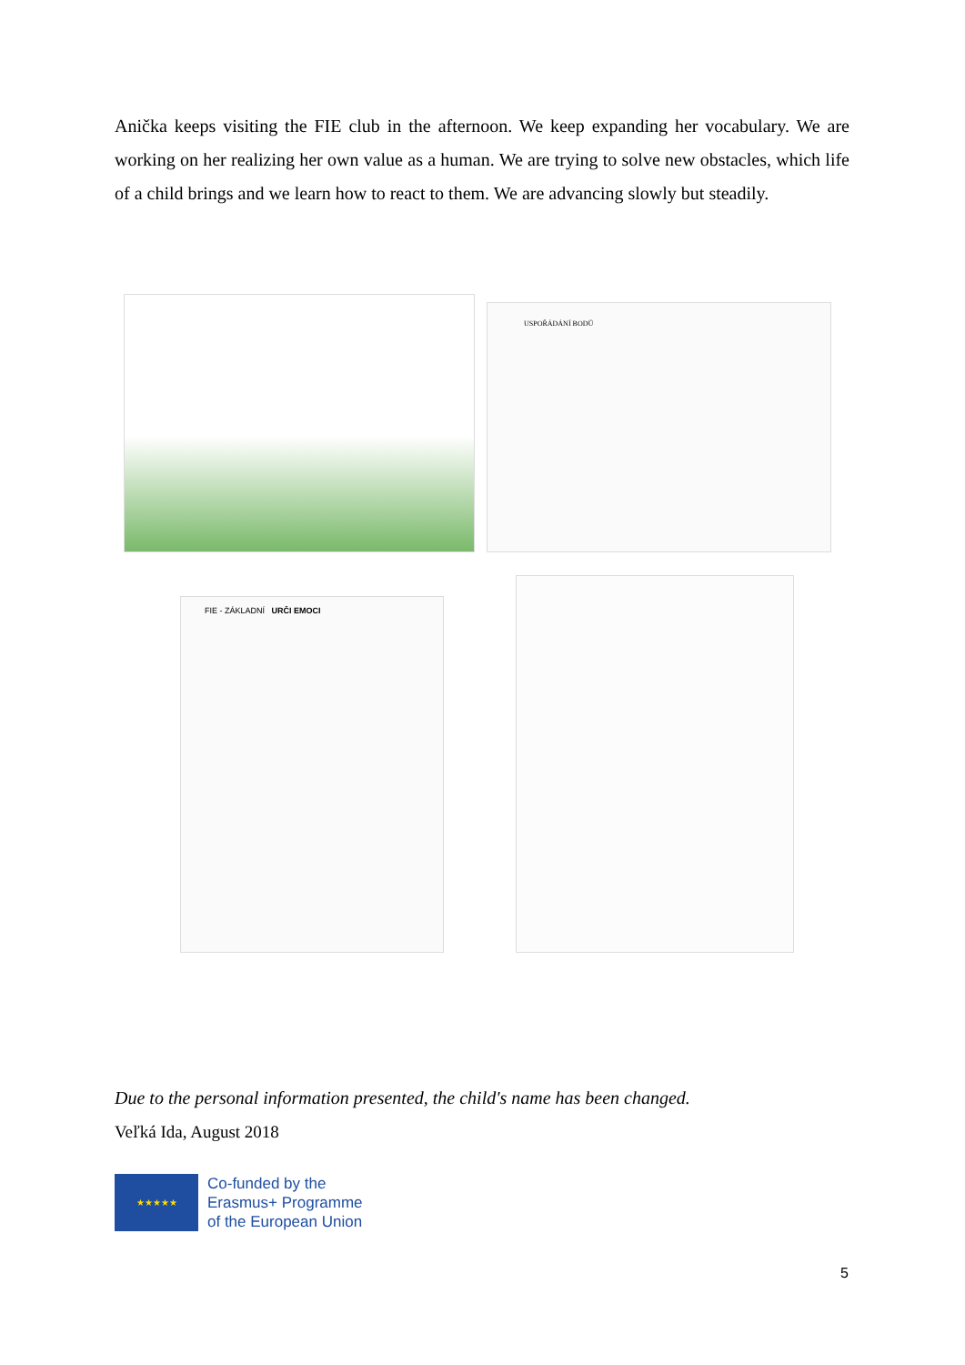Anička keeps visiting the FIE club in the afternoon. We keep expanding her vocabulary. We are working on her realizing her own value as a human. We are trying to solve new obstacles, which life of a child brings and we learn how to react to them. We are advancing slowly but steadily.
USPOŘÁDÁNÍ BODŮ
FIE - ZÁKLADNÍ URČI EMOCI
Due to the personal information presented, the child's name has been changed.
Veľká Ida, August 2018
★★★★★
Co-funded by the
Erasmus+ Programme
of the European Union
5